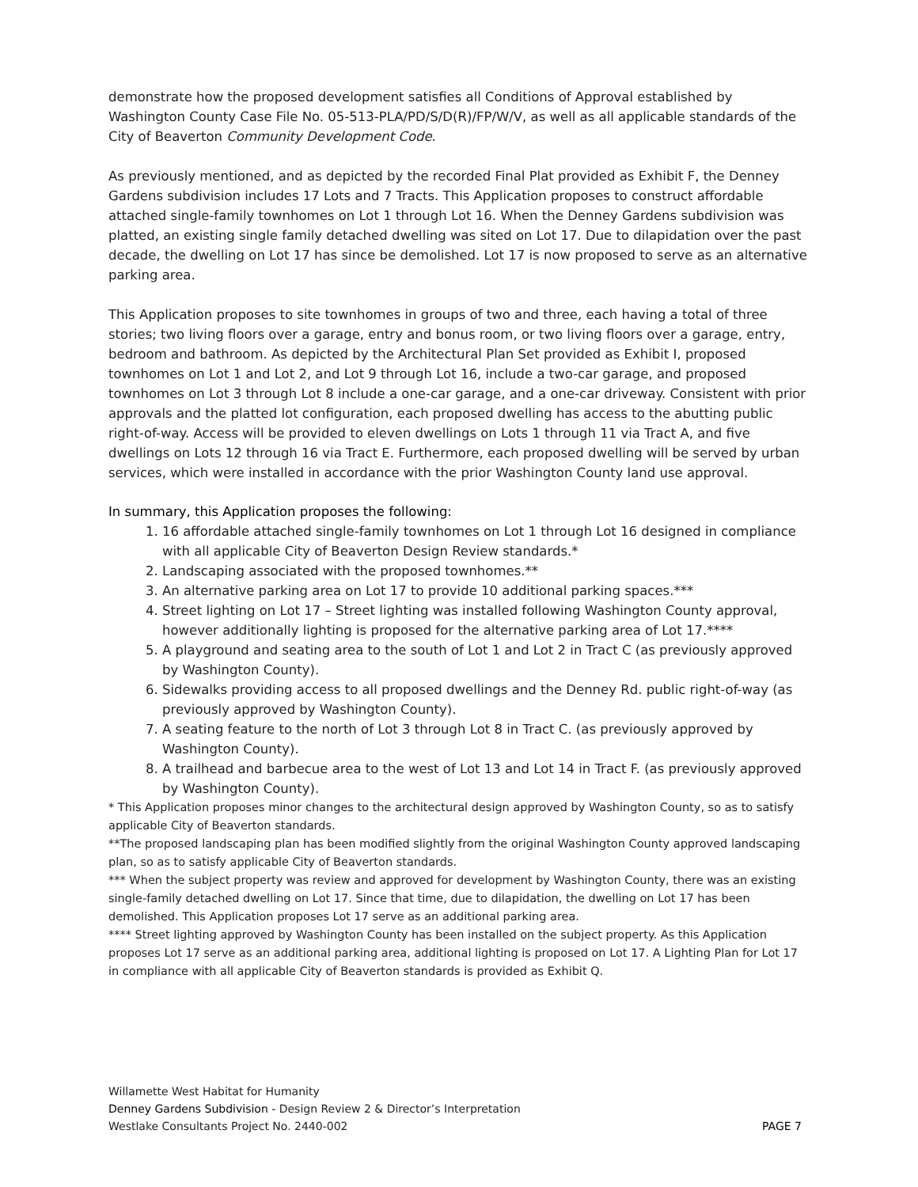demonstrate how the proposed development satisfies all Conditions of Approval established by Washington County Case File No. 05-513-PLA/PD/S/D(R)/FP/W/V, as well as all applicable standards of the City of Beaverton Community Development Code.
As previously mentioned, and as depicted by the recorded Final Plat provided as Exhibit F, the Denney Gardens subdivision includes 17 Lots and 7 Tracts. This Application proposes to construct affordable attached single-family townhomes on Lot 1 through Lot 16. When the Denney Gardens subdivision was platted, an existing single family detached dwelling was sited on Lot 17. Due to dilapidation over the past decade, the dwelling on Lot 17 has since be demolished. Lot 17 is now proposed to serve as an alternative parking area.
This Application proposes to site townhomes in groups of two and three, each having a total of three stories; two living floors over a garage, entry and bonus room, or two living floors over a garage, entry, bedroom and bathroom. As depicted by the Architectural Plan Set provided as Exhibit I, proposed townhomes on Lot 1 and Lot 2, and Lot 9 through Lot 16, include a two-car garage, and proposed townhomes on Lot 3 through Lot 8 include a one-car garage, and a one-car driveway. Consistent with prior approvals and the platted lot configuration, each proposed dwelling has access to the abutting public right-of-way. Access will be provided to eleven dwellings on Lots 1 through 11 via Tract A, and five dwellings on Lots 12 through 16 via Tract E. Furthermore, each proposed dwelling will be served by urban services, which were installed in accordance with the prior Washington County land use approval.
In summary, this Application proposes the following:
1. 16 affordable attached single-family townhomes on Lot 1 through Lot 16 designed in compliance with all applicable City of Beaverton Design Review standards.*
2. Landscaping associated with the proposed townhomes.**
3. An alternative parking area on Lot 17 to provide 10 additional parking spaces.***
4. Street lighting on Lot 17 – Street lighting was installed following Washington County approval, however additionally lighting is proposed for the alternative parking area of Lot 17.****
5. A playground and seating area to the south of Lot 1 and Lot 2 in Tract C (as previously approved by Washington County).
6. Sidewalks providing access to all proposed dwellings and the Denney Rd. public right-of-way (as previously approved by Washington County).
7. A seating feature to the north of Lot 3 through Lot 8 in Tract C. (as previously approved by Washington County).
8. A trailhead and barbecue area to the west of Lot 13 and Lot 14 in Tract F. (as previously approved by Washington County).
* This Application proposes minor changes to the architectural design approved by Washington County, so as to satisfy applicable City of Beaverton standards.
**The proposed landscaping plan has been modified slightly from the original Washington County approved landscaping plan, so as to satisfy applicable City of Beaverton standards.
*** When the subject property was review and approved for development by Washington County, there was an existing single-family detached dwelling on Lot 17. Since that time, due to dilapidation, the dwelling on Lot 17 has been demolished. This Application proposes Lot 17 serve as an additional parking area.
**** Street lighting approved by Washington County has been installed on the subject property. As this Application proposes Lot 17 serve as an additional parking area, additional lighting is proposed on Lot 17. A Lighting Plan for Lot 17 in compliance with all applicable City of Beaverton standards is provided as Exhibit Q.
Willamette West Habitat for Humanity
Denney Gardens Subdivision - Design Review 2 & Director’s Interpretation
Westlake Consultants Project No. 2440-002 PAGE 7